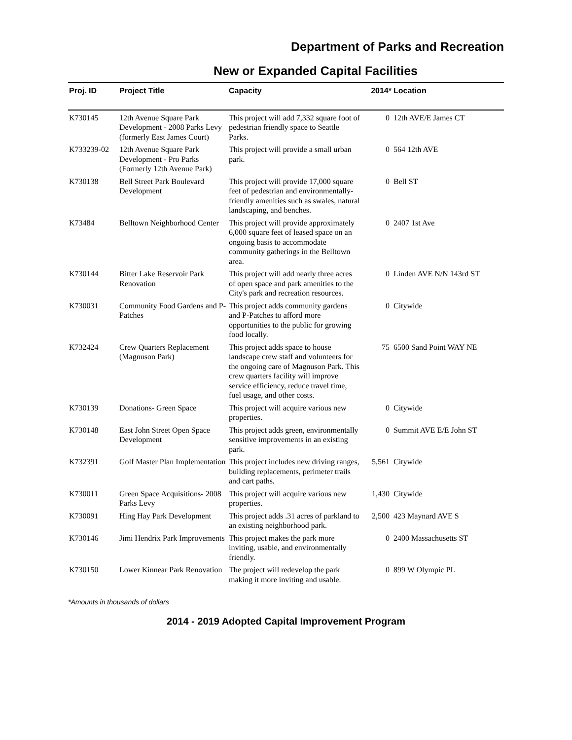Department of Parks and Recreation
New or Expanded Capital Facilities
| Proj. ID | Project Title | Capacity | 2014* | Location |
| --- | --- | --- | --- | --- |
| K730145 | 12th Avenue Square Park Development - 2008 Parks Levy (formerly East James Court) | This project will add 7,332 square foot of pedestrian friendly space to Seattle Parks. | 0 | 12th AVE/E James CT |
| K733239-02 | 12th Avenue Square Park Development - Pro Parks (Formerly 12th Avenue Park) | This project will provide a small urban park. | 0 | 564 12th AVE |
| K730138 | Bell Street Park Boulevard Development | This project will provide 17,000 square feet of pedestrian and environmentally-friendly amenities such as swales, natural landscaping, and benches. | 0 | Bell ST |
| K73484 | Belltown Neighborhood Center | This project will provide approximately 6,000 square feet of leased space on an ongoing basis to accommodate community gatherings in the Belltown area. | 0 | 2407 1st Ave |
| K730144 | Bitter Lake Reservoir Park Renovation | This project will add nearly three acres of open space and park amenities to the City's park and recreation resources. | 0 | Linden AVE N/N 143rd ST |
| K730031 | Community Food Gardens and P-Patches | This project adds community gardens and P-Patches to afford more opportunities to the public for growing food locally. | 0 | Citywide |
| K732424 | Crew Quarters Replacement (Magnuson Park) | This project adds space to house landscape crew staff and volunteers for the ongoing care of Magnuson Park. This crew quarters facility will improve service efficiency, reduce travel time, fuel usage, and other costs. | 75 | 6500 Sand Point WAY NE |
| K730139 | Donations- Green Space | This project will acquire various new properties. | 0 | Citywide |
| K730148 | East John Street Open Space Development | This project adds green, environmentally sensitive improvements in an existing park. | 0 | Summit AVE E/E John ST |
| K732391 | Golf Master Plan Implementation | This project includes new driving ranges, building replacements, perimeter trails and cart paths. | 5,561 | Citywide |
| K730011 | Green Space Acquisitions- 2008 Parks Levy | This project will acquire various new properties. | 1,430 | Citywide |
| K730091 | Hing Hay Park Development | This project adds .31 acres of parkland to an existing neighborhood park. | 2,500 | 423 Maynard AVE S |
| K730146 | Jimi Hendrix Park Improvements | This project makes the park more inviting, usable, and environmentally friendly. | 0 | 2400 Massachusetts ST |
| K730150 | Lower Kinnear Park Renovation | The project will redevelop the park making it more inviting and usable. | 0 | 899 W Olympic PL |
*Amounts in thousands of dollars
2014 - 2019 Adopted Capital Improvement Program